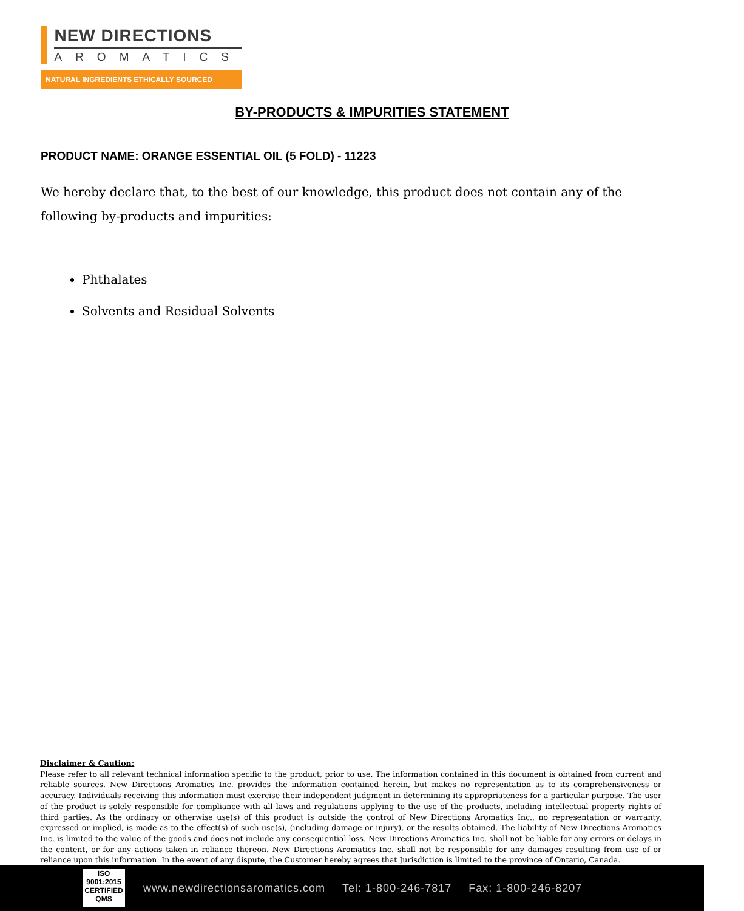NEW DIRECTIONS
AROMATICS
NATURAL INGREDIENTS ETHICALLY SOURCED
BY-PRODUCTS & IMPURITIES STATEMENT
PRODUCT NAME: ORANGE ESSENTIAL OIL (5 FOLD) - 11223
We hereby declare that, to the best of our knowledge, this product does not contain any of the following by-products and impurities:
Phthalates
Solvents and Residual Solvents
Disclaimer & Caution:
Please refer to all relevant technical information specific to the product, prior to use. The information contained in this document is obtained from current and reliable sources. New Directions Aromatics Inc. provides the information contained herein, but makes no representation as to its comprehensiveness or accuracy. Individuals receiving this information must exercise their independent judgment in determining its appropriateness for a particular purpose. The user of the product is solely responsible for compliance with all laws and regulations applying to the use of the products, including intellectual property rights of third parties. As the ordinary or otherwise use(s) of this product is outside the control of New Directions Aromatics Inc., no representation or warranty, expressed or implied, is made as to the effect(s) of such use(s), (including damage or injury), or the results obtained. The liability of New Directions Aromatics Inc. is limited to the value of the goods and does not include any consequential loss. New Directions Aromatics Inc. shall not be liable for any errors or delays in the content, or for any actions taken in reliance thereon. New Directions Aromatics Inc. shall not be responsible for any damages resulting from use of or reliance upon this information. In the event of any dispute, the Customer hereby agrees that Jurisdiction is limited to the province of Ontario, Canada.
ISO
9001:2015
CERTIFIED QMS
www.newdirectionsaromatics.com Tel: 1-800-246-7817 Fax: 1-800-246-8207